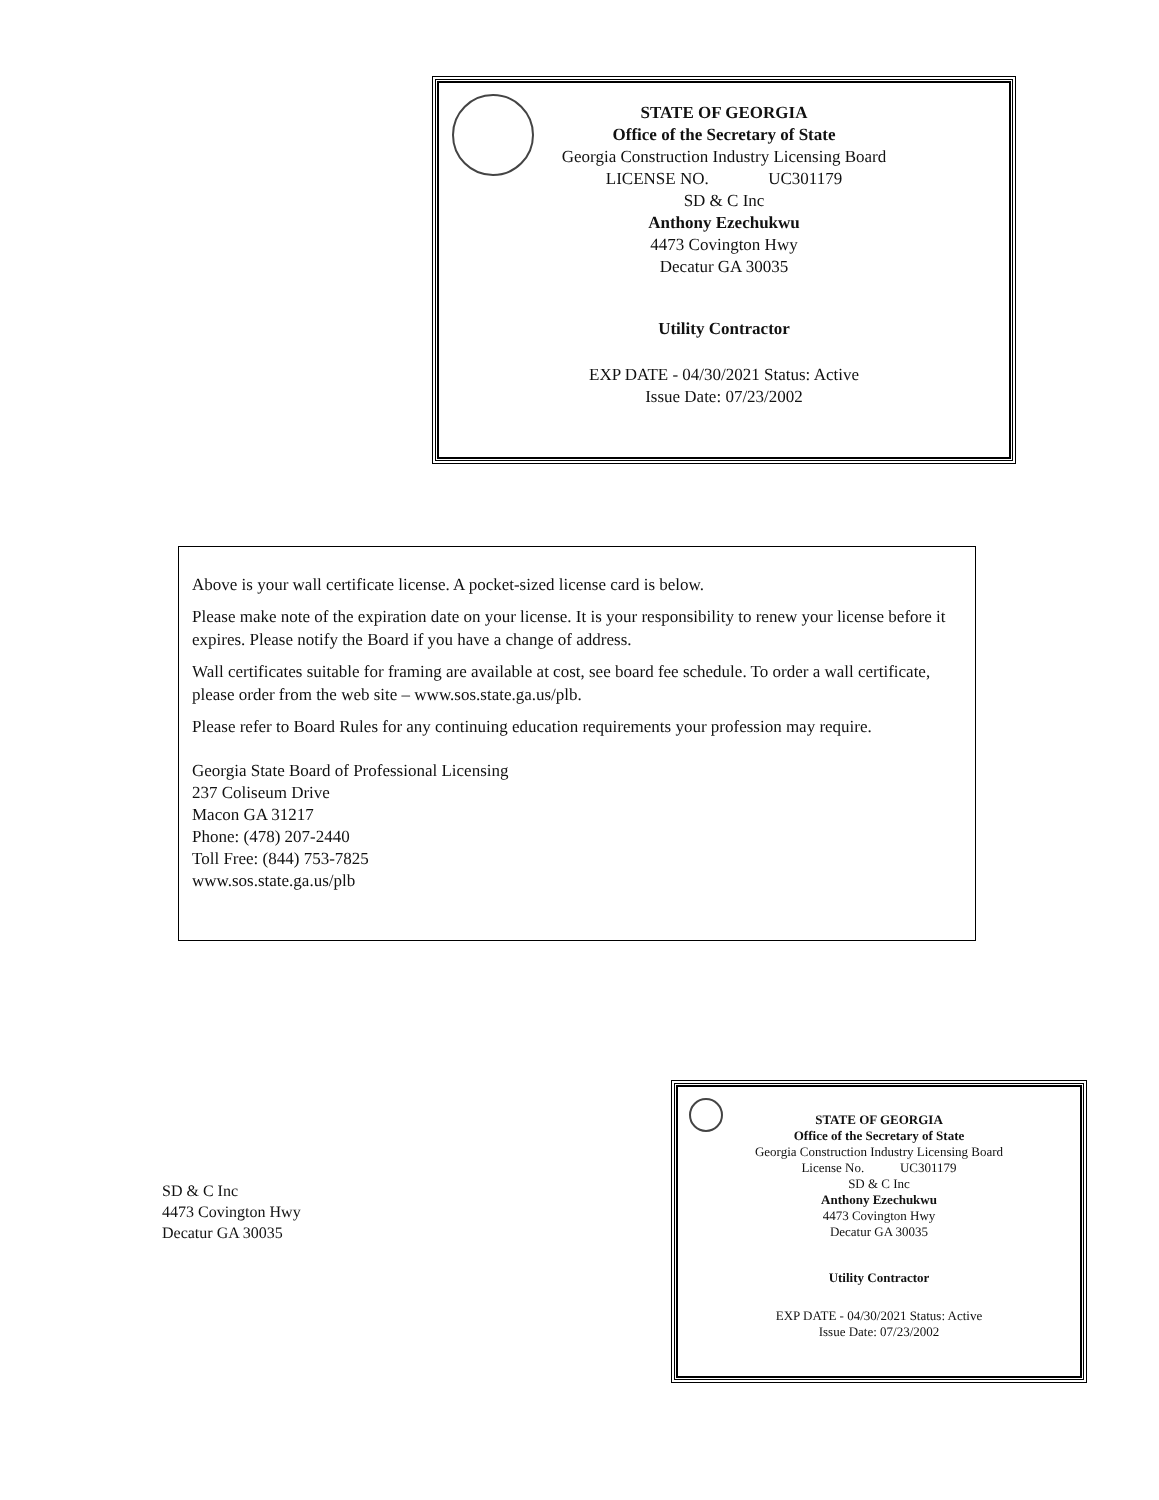STATE OF GEORGIA
Office of the Secretary of State
Georgia Construction Industry Licensing Board
LICENSE NO. UC301179
SD & C Inc
Anthony Ezechukwu
4473 Covington Hwy
Decatur GA 30035
Utility Contractor
EXP DATE - 04/30/2021 Status: Active
Issue Date: 07/23/2002
Above is your wall certificate license. A pocket-sized license card is below.
Please make note of the expiration date on your license. It is your responsibility to renew your license before it expires. Please notify the Board if you have a change of address.
Wall certificates suitable for framing are available at cost, see board fee schedule. To order a wall certificate, please order from the web site – www.sos.state.ga.us/plb.
Please refer to Board Rules for any continuing education requirements your profession may require.
Georgia State Board of Professional Licensing
237 Coliseum Drive
Macon GA 31217
Phone: (478) 207-2440
Toll Free: (844) 753-7825
www.sos.state.ga.us/plb
SD & C Inc
4473 Covington Hwy
Decatur GA 30035
STATE OF GEORGIA
Office of the Secretary of State
Georgia Construction Industry Licensing Board
License No. UC301179
SD & C Inc
Anthony Ezechukwu
4473 Covington Hwy
Decatur GA 30035
Utility Contractor
EXP DATE - 04/30/2021 Status: Active
Issue Date: 07/23/2002